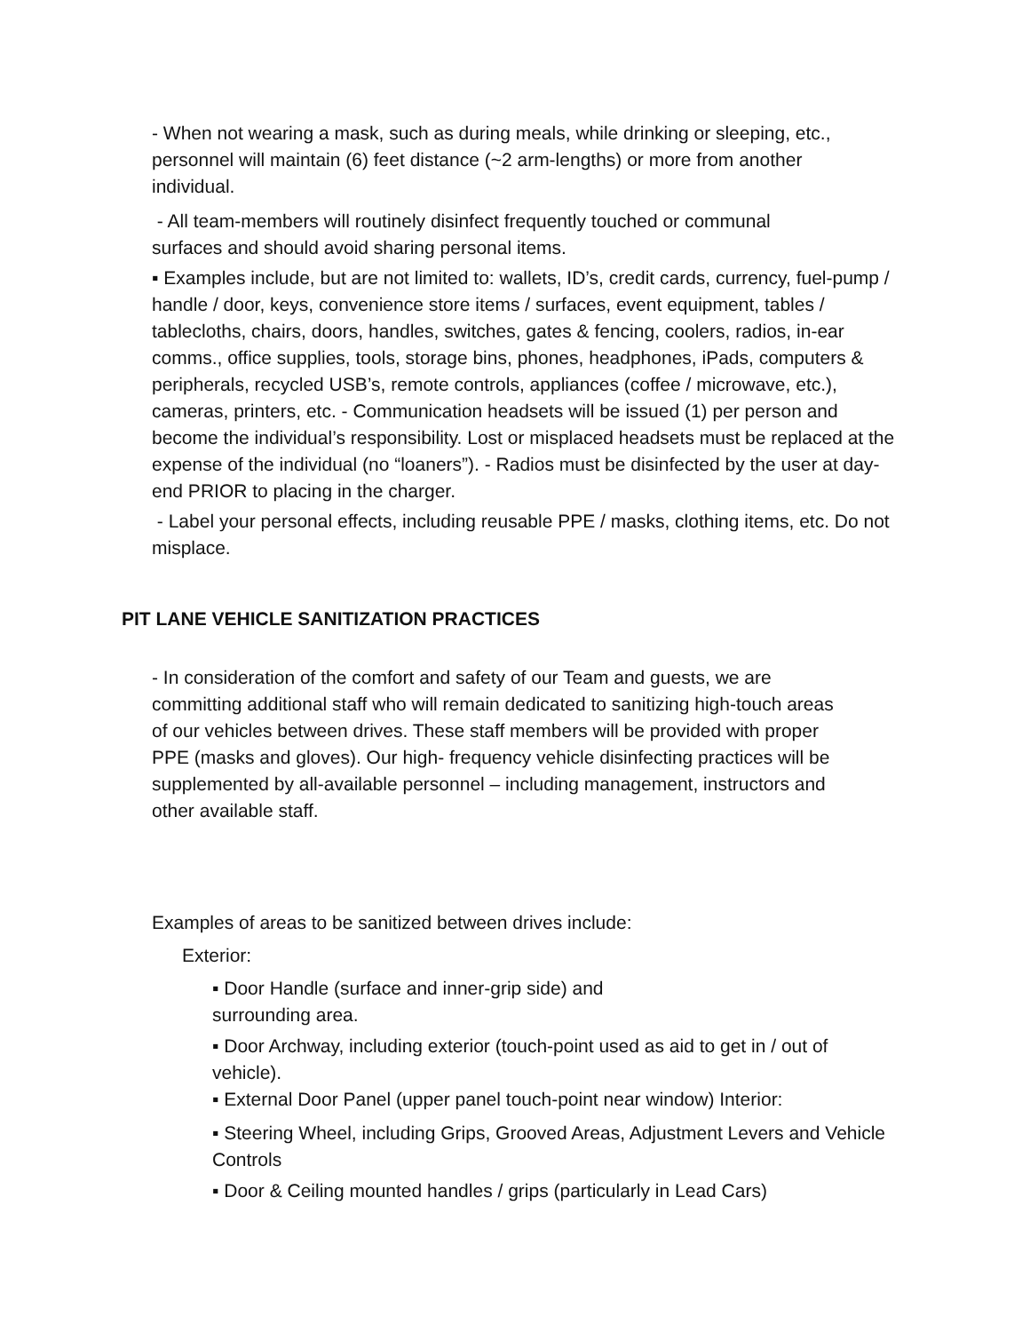- When not wearing a mask, such as during meals, while drinking or sleeping, etc., personnel will maintain (6) feet distance (~2 arm-lengths) or more from another individual.
- All team-members will routinely disinfect frequently touched or communal surfaces and should avoid sharing personal items.
▪ Examples include, but are not limited to: wallets, ID’s, credit cards, currency, fuel-pump / handle / door, keys, convenience store items / surfaces, event equipment, tables / tablecloths, chairs, doors, handles, switches, gates & fencing, coolers, radios, in-ear comms., office supplies, tools, storage bins, phones, headphones, iPads, computers & peripherals, recycled USB’s, remote controls, appliances (coffee / microwave, etc.), cameras, printers, etc. - Communication headsets will be issued (1) per person and become the individual’s responsibility. Lost or misplaced headsets must be replaced at the expense of the individual (no “loaners”). - Radios must be disinfected by the user at day-end PRIOR to placing in the charger.
- Label your personal effects, including reusable PPE / masks, clothing items, etc. Do not misplace.
PIT LANE VEHICLE SANITIZATION PRACTICES
- In consideration of the comfort and safety of our Team and guests, we are committing additional staff who will remain dedicated to sanitizing high-touch areas of our vehicles between drives. These staff members will be provided with proper PPE (masks and gloves). Our high- frequency vehicle disinfecting practices will be supplemented by all-available personnel – including management, instructors and other available staff.
Examples of areas to be sanitized between drives include:
Exterior:
▪ Door Handle (surface and inner-grip side) and surrounding area.
▪ Door Archway, including exterior (touch-point used as aid to get in / out of vehicle).
▪ External Door Panel (upper panel touch-point near window) Interior:
▪ Steering Wheel, including Grips, Grooved Areas, Adjustment Levers and Vehicle Controls
▪ Door & Ceiling mounted handles / grips (particularly in Lead Cars)